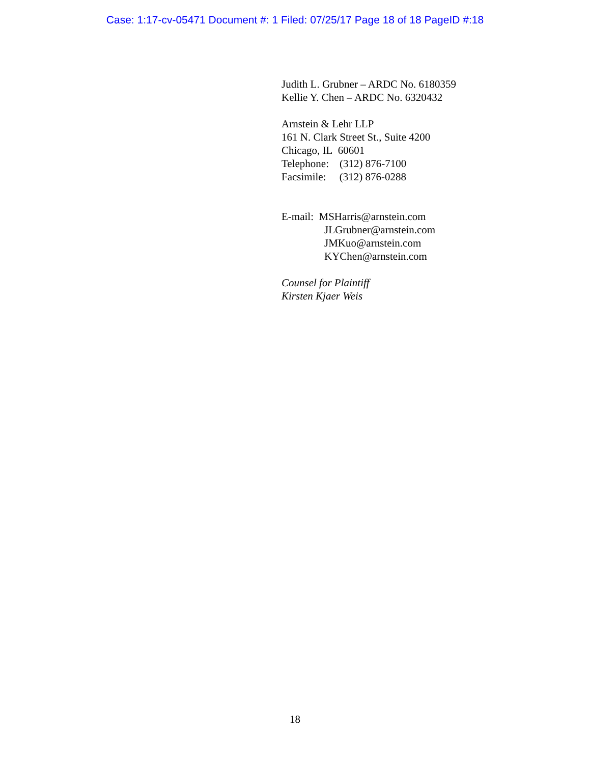Case: 1:17-cv-05471 Document #: 1 Filed: 07/25/17 Page 18 of 18 PageID #:18
Judith L. Grubner – ARDC No. 6180359
Kellie Y. Chen – ARDC No. 6320432
Arnstein & Lehr LLP
161 N. Clark Street St., Suite 4200
Chicago, IL 60601
Telephone: (312) 876-7100
Facsimile: (312) 876-0288
E-mail: MSHarris@arnstein.com
JLGrubner@arnstein.com
JMKuo@arnstein.com
KYChen@arnstein.com
Counsel for Plaintiff
Kirsten Kjaer Weis
18